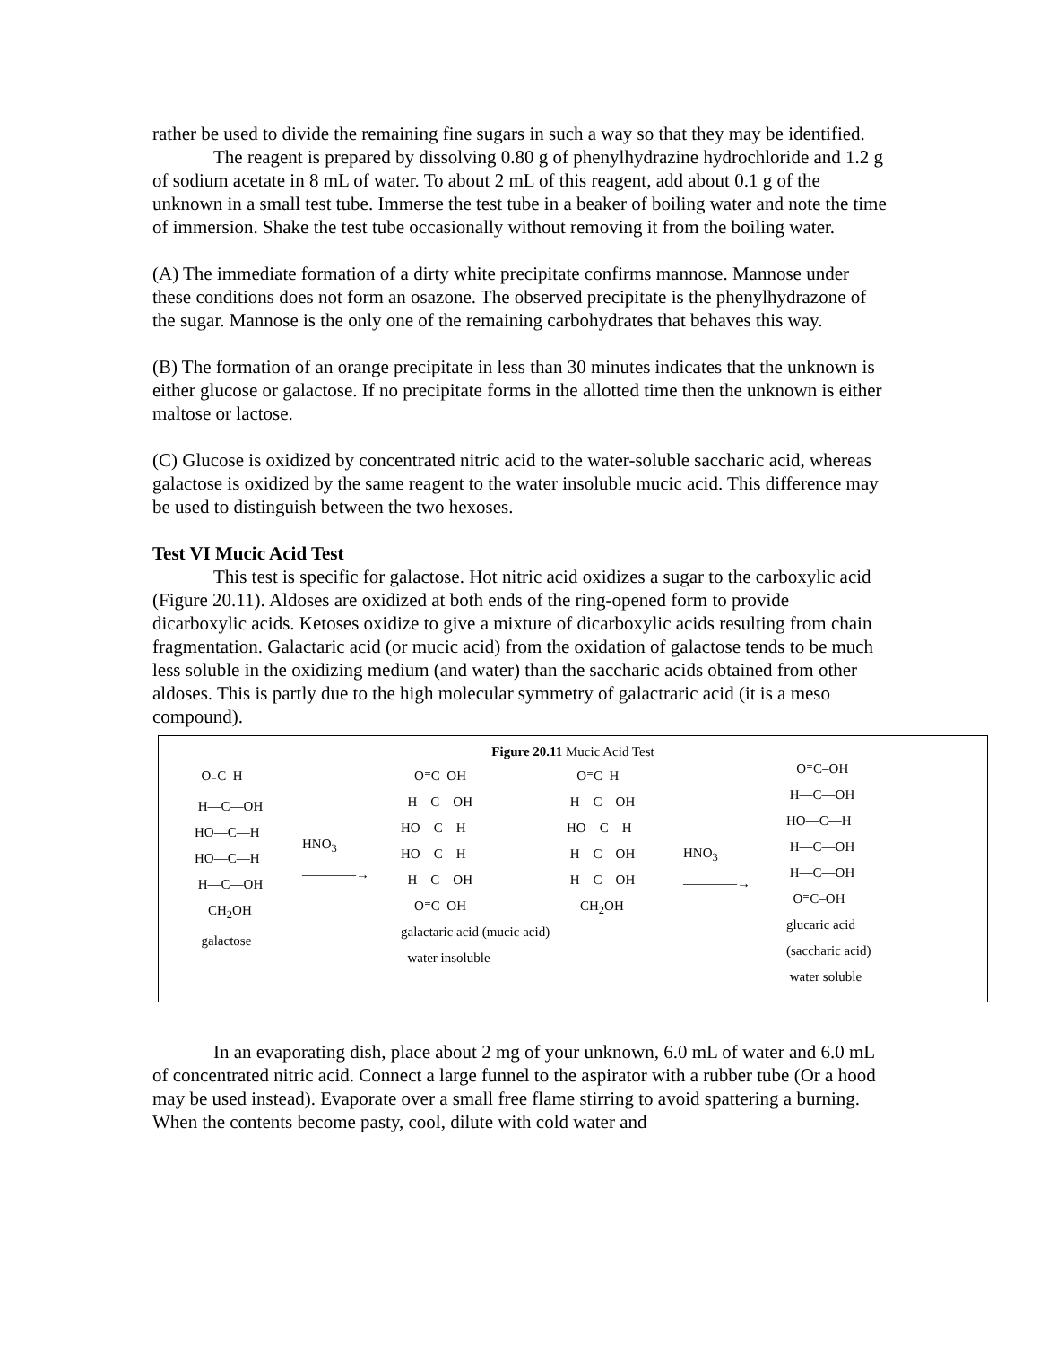rather be used to divide the remaining fine sugars in such a way so that they may be identified.
The reagent is prepared by dissolving 0.80 g of phenylhydrazine hydrochloride and 1.2 g of sodium acetate in 8 mL of water. To about 2 mL of this reagent, add about 0.1 g of the unknown in a small test tube. Immerse the test tube in a beaker of boiling water and note the time of immersion. Shake the test tube occasionally without removing it from the boiling water.
(A) The immediate formation of a dirty white precipitate confirms mannose. Mannose under these conditions does not form an osazone. The observed precipitate is the phenylhydrazone of the sugar. Mannose is the only one of the remaining carbohydrates that behaves this way.
(B) The formation of an orange precipitate in less than 30 minutes indicates that the unknown is either glucose or galactose. If no precipitate forms in the allotted time then the unknown is either maltose or lactose.
(C) Glucose is oxidized by concentrated nitric acid to the water-soluble saccharic acid, whereas galactose is oxidized by the same reagent to the water insoluble mucic acid. This difference may be used to distinguish between the two hexoses.
Test VI Mucic Acid Test
This test is specific for galactose. Hot nitric acid oxidizes a sugar to the carboxylic acid (Figure 20.11). Aldoses are oxidized at both ends of the ring-opened form to provide dicarboxylic acids. Ketoses oxidize to give a mixture of dicarboxylic acids resulting from chain fragmentation. Galactaric acid (or mucic acid) from the oxidation of galactose tends to be much less soluble in the oxidizing medium (and water) than the saccharic acids obtained from other aldoses. This is partly due to the high molecular symmetry of galactraric acid (it is a meso compound).
Figure 20.11 Mucic Acid Test
O<sub>⁼</sub>C–H H—C—OH HO—C—H HO—C—H H—C—OH CH<sub>2</sub>OH galactose
HNO<sub>3</sub>
————→
O⁼C–OH H—C—OH HO—C—H HO—C—H H—C—OH O⁼C–OH galactaric acid (mucic acid) water insoluble
O⁼C–H H—C—OH HO—C—H H—C—OH H—C—OH CH<sub>2</sub>OH
HNO<sub>3</sub>
————→
O⁼C–OH H—C—OH HO—C—H H—C—OH H—C—OH O⁼C–OH glucaric acid (saccharic acid) water soluble
In an evaporating dish, place about 2 mg of your unknown, 6.0 mL of water and 6.0 mL of concentrated nitric acid. Connect a large funnel to the aspirator with a rubber tube (Or a hood may be used instead). Evaporate over a small free flame stirring to avoid spattering a burning. When the contents become pasty, cool, dilute with cold water and